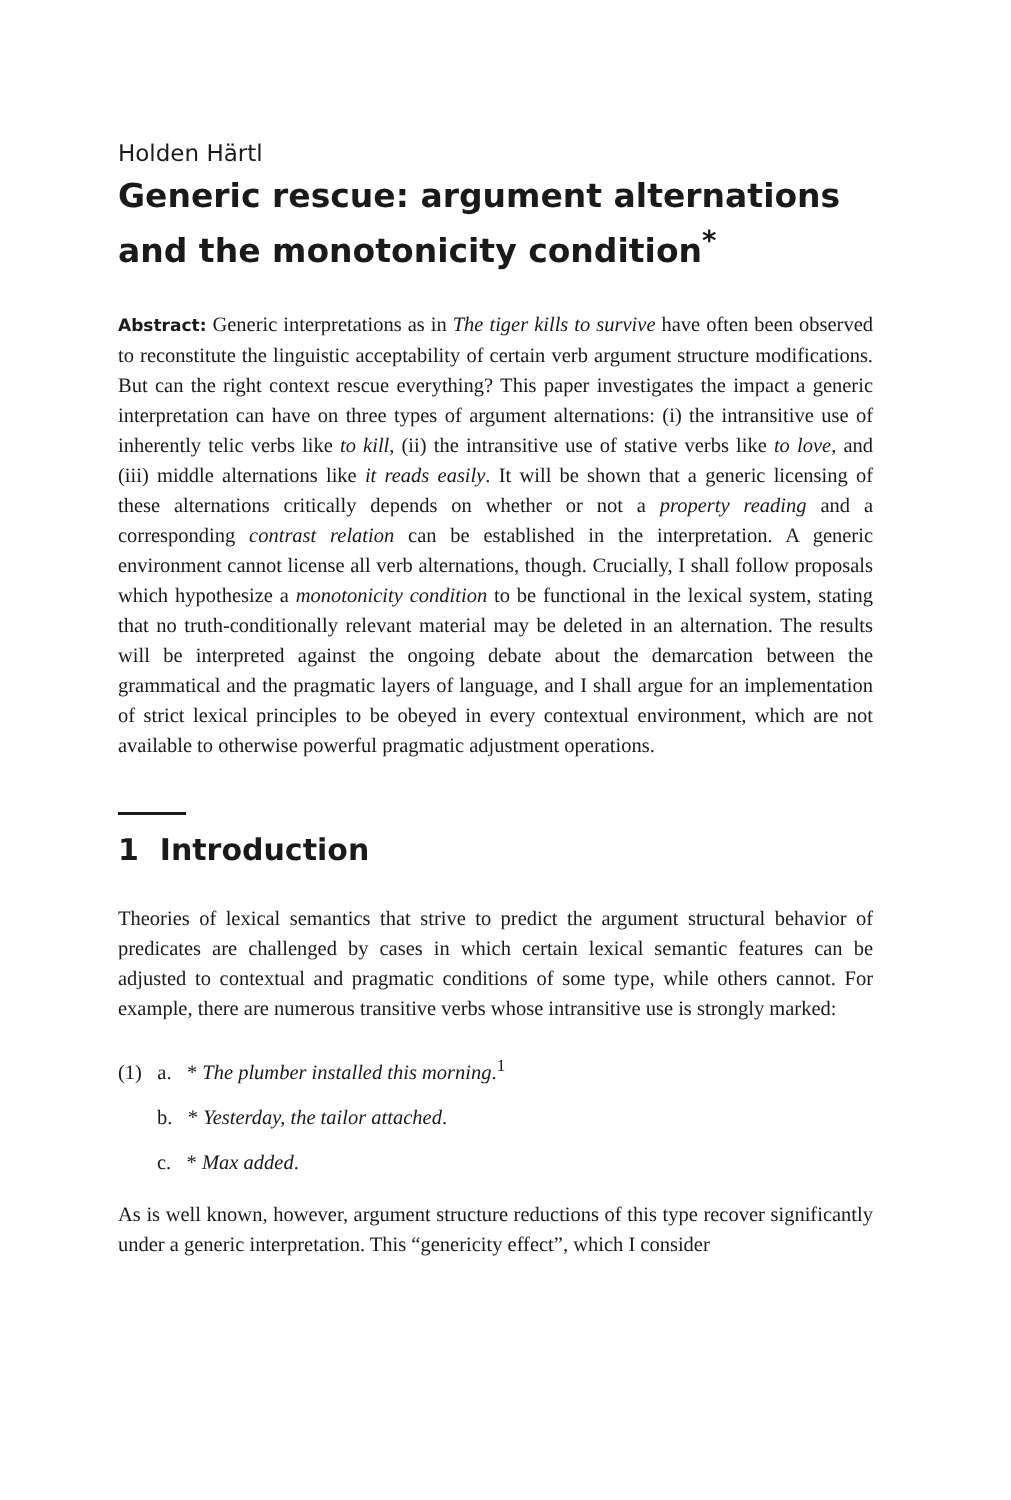Holden Härtl
Generic rescue: argument alternations and the monotonicity condition<sup>*</sup>
Abstract: Generic interpretations as in The tiger kills to survive have often been observed to reconstitute the linguistic acceptability of certain verb argument structure modifications. But can the right context rescue everything? This paper investigates the impact a generic interpretation can have on three types of argument alternations: (i) the intransitive use of inherently telic verbs like to kill, (ii) the intransitive use of stative verbs like to love, and (iii) middle alternations like it reads easily. It will be shown that a generic licensing of these alternations critically depends on whether or not a property reading and a corresponding contrast relation can be established in the interpretation. A generic environment cannot license all verb alternations, though. Crucially, I shall follow proposals which hypothesize a monotonicity condition to be functional in the lexical system, stating that no truth-conditionally relevant material may be deleted in an alternation. The results will be interpreted against the ongoing debate about the demarcation between the grammatical and the pragmatic layers of language, and I shall argue for an implementation of strict lexical principles to be obeyed in every contextual environment, which are not available to otherwise powerful pragmatic adjustment operations.
1 Introduction
Theories of lexical semantics that strive to predict the argument structural behavior of predicates are challenged by cases in which certain lexical semantic features can be adjusted to contextual and pragmatic conditions of some type, while others cannot. For example, there are numerous transitive verbs whose intransitive use is strongly marked:
(1) a. * The plumber installed this morning.<sup>1</sup>
b. * Yesterday, the tailor attached.
c. * Max added.
As is well known, however, argument structure reductions of this type recover significantly under a generic interpretation. This “genericity effect”, which I consider